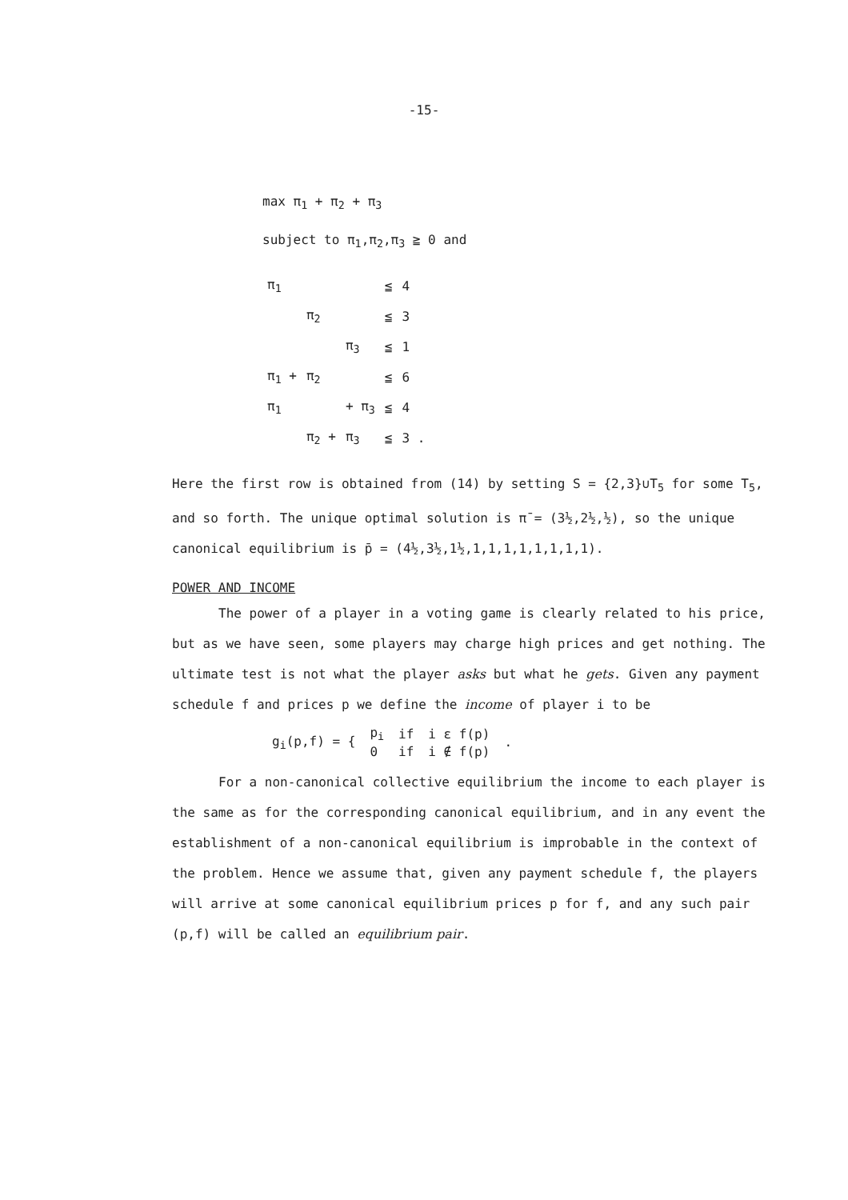-15-
max π<sub>1</sub> + π<sub>2</sub> + π<sub>3</sub>
subject to π<sub>1</sub>,π<sub>2</sub>,π<sub>3</sub> ≧ 0 and
| π<sub>1</sub> | | | ≦ | 4 |
| | π<sub>2</sub> | | ≦ | 3 |
| | | π<sub>3</sub> | ≦ | 1 |
| π<sub>1</sub> + | π<sub>2</sub> | | ≦ | 6 |
| π<sub>1</sub> | | + π<sub>3</sub> | ≦ | 4 |
| | π<sub>2</sub> + | π<sub>3</sub> | ≦ | 3 . |
Here the first row is obtained from (14) by setting S = {2,3}∪T<sub>5</sub> for some T<sub>5</sub>, and so forth. The unique optimal solution is π̄ = (3½,2½,½), so the unique canonical equilibrium is p̄ = (4½,3½,1½,1,1,1,1,1,1,1,1).
POWER AND INCOME
The power of a player in a voting game is clearly related to his price, but as we have seen, some players may charge high prices and get nothing. The ultimate test is not what the player asks but what he gets. Given any payment schedule f and prices p we define the income of player i to be
| g<sub>i</sub>(p,f) = { | p<sub>i</sub> | if | i ε f(p) | . |
| | 0 | if | i ∉ f(p) | |
For a non-canonical collective equilibrium the income to each player is the same as for the corresponding canonical equilibrium, and in any event the establishment of a non-canonical equilibrium is improbable in the context of the problem. Hence we assume that, given any payment schedule f, the players will arrive at some canonical equilibrium prices p for f, and any such pair (p,f) will be called an equilibrium pair.